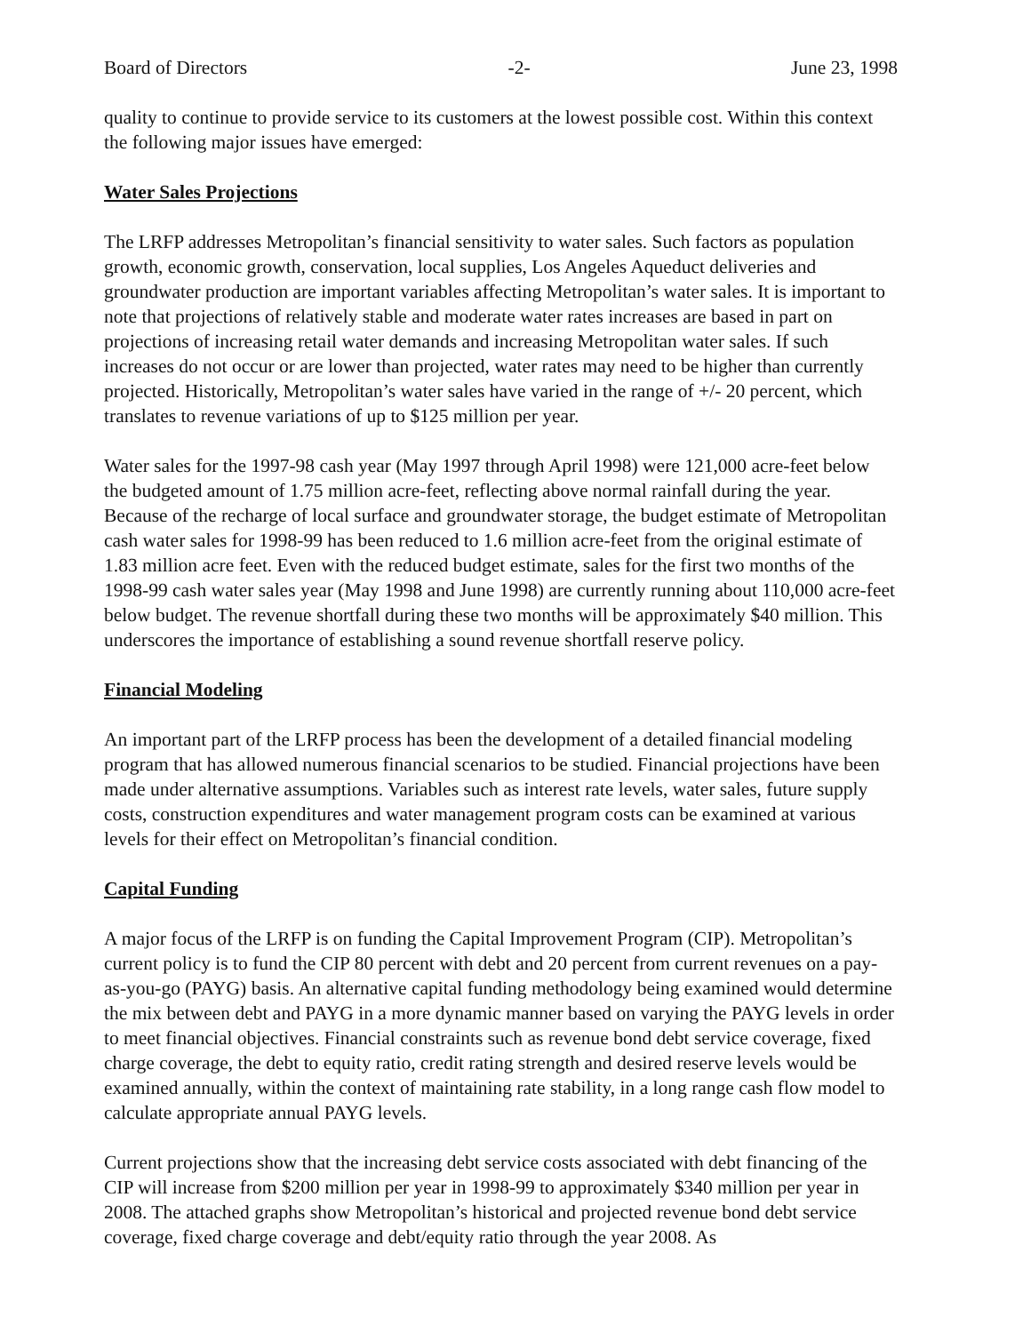Board of Directors -2- June 23, 1998
quality to continue to provide service to its customers at the lowest possible cost. Within this context the following major issues have emerged:
Water Sales Projections
The LRFP addresses Metropolitan’s financial sensitivity to water sales. Such factors as population growth, economic growth, conservation, local supplies, Los Angeles Aqueduct deliveries and groundwater production are important variables affecting Metropolitan’s water sales. It is important to note that projections of relatively stable and moderate water rates increases are based in part on projections of increasing retail water demands and increasing Metropolitan water sales. If such increases do not occur or are lower than projected, water rates may need to be higher than currently projected. Historically, Metropolitan’s water sales have varied in the range of +/- 20 percent, which translates to revenue variations of up to $125 million per year.
Water sales for the 1997-98 cash year (May 1997 through April 1998) were 121,000 acre-feet below the budgeted amount of 1.75 million acre-feet, reflecting above normal rainfall during the year. Because of the recharge of local surface and groundwater storage, the budget estimate of Metropolitan cash water sales for 1998-99 has been reduced to 1.6 million acre-feet from the original estimate of 1.83 million acre feet. Even with the reduced budget estimate, sales for the first two months of the 1998-99 cash water sales year (May 1998 and June 1998) are currently running about 110,000 acre-feet below budget. The revenue shortfall during these two months will be approximately $40 million. This underscores the importance of establishing a sound revenue shortfall reserve policy.
Financial Modeling
An important part of the LRFP process has been the development of a detailed financial modeling program that has allowed numerous financial scenarios to be studied. Financial projections have been made under alternative assumptions. Variables such as interest rate levels, water sales, future supply costs, construction expenditures and water management program costs can be examined at various levels for their effect on Metropolitan’s financial condition.
Capital Funding
A major focus of the LRFP is on funding the Capital Improvement Program (CIP). Metropolitan’s current policy is to fund the CIP 80 percent with debt and 20 percent from current revenues on a pay-as-you-go (PAYG) basis. An alternative capital funding methodology being examined would determine the mix between debt and PAYG in a more dynamic manner based on varying the PAYG levels in order to meet financial objectives. Financial constraints such as revenue bond debt service coverage, fixed charge coverage, the debt to equity ratio, credit rating strength and desired reserve levels would be examined annually, within the context of maintaining rate stability, in a long range cash flow model to calculate appropriate annual PAYG levels.
Current projections show that the increasing debt service costs associated with debt financing of the CIP will increase from $200 million per year in 1998-99 to approximately $340 million per year in 2008. The attached graphs show Metropolitan’s historical and projected revenue bond debt service coverage, fixed charge coverage and debt/equity ratio through the year 2008. As